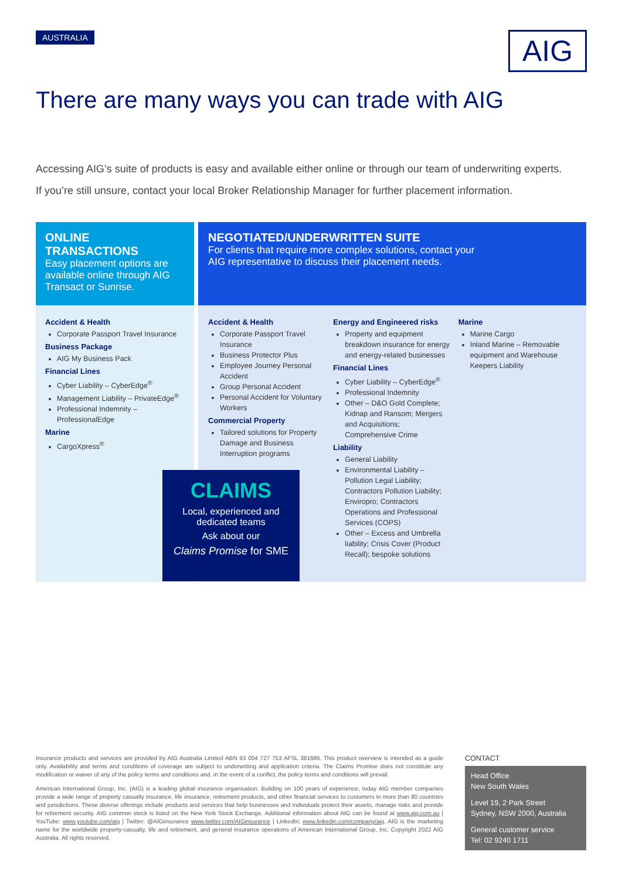AUSTRALIA AIG
There are many ways you can trade with AIG
Accessing AIG’s suite of products is easy and available either online or through our team of underwriting experts.
If you’re still unsure, contact your local Broker Relationship Manager for further placement information.
ONLINE TRANSACTIONS
Easy placement options are available online through AIG Transact or Sunrise.
Accident & Health
Corporate Passport Travel Insurance
Business Package
AIG My Business Pack
Financial Lines
Cyber Liability – CyberEdge<sup>®</sup>
Management Liability – PrivateEdge<sup>®</sup>
Professional Indemnity – ProfessionalEdge
Marine
CargoXpress<sup>®</sup>
NEGOTIATED/UNDERWRITTEN SUITE
For clients that require more complex solutions, contact your
AIG representative to discuss their placement needs.
Accident & Health
Corporate Passport Travel Insurance
Business Protector Plus
Employee Journey Personal Accident
Group Personal Accident
Personal Accident for Voluntary Workers
Commercial Property
Tailored solutions for Property Damage and Business Interruption programs
Energy and Engineered risks
Property and equipment breakdown insurance for energy and energy-related businesses
Financial Lines
Cyber Liability – CyberEdge<sup>®</sup>
Professional Indemnity
Other – D&O Gold Complete; Kidnap and Ransom; Mergers and Acquisitions; Comprehensive Crime
Liability
General Liability
Environmental Liability – Pollution Legal Liability; Contractors Pollution Liability; Enviropro; Contractors Operations and Professional Services (COPS)
Other – Excess and Umbrella liability; Crisis Cover (Product Recall); bespoke solutions
Marine
Marine Cargo
Inland Marine – Removable equipment and Warehouse Keepers Liability
CLAIMS
Local, experienced and
dedicated teams
Ask about our
Claims Promise for SME
Insurance products and services are provided by AIG Australia Limited ABN 93 004 727 753 AFSL 381686. This product overview is intended as a guide only. Availability and terms and conditions of coverage are subject to underwriting and application criteria. The Claims Promise does not constitute any modification or waiver of any of the policy terms and conditions and, in the event of a conflict, the policy terms and conditions will prevail.
American International Group, Inc. (AIG) is a leading global insurance organisation. Building on 100 years of experience, today AIG member companies provide a wide range of property casualty insurance, life insurance, retirement products, and other financial services to customers in more than 80 countries and jurisdictions. These diverse offerings include products and services that help businesses and individuals protect their assets, manage risks and provide for retirement security. AIG common stock is listed on the New York Stock Exchange. Additional information about AIG can be found at www.aig.com.au | YouTube: www.youtube.com/aig | Twitter: @AIGinsurance www.twitter.com/AIGinsurance | LinkedIn: www.linkedin.com/company/aig. AIG is the marketing name for the worldwide property-casualty, life and retirement, and general insurance operations of American International Group, Inc. Copyright 2022 AIG Australia. All rights reserved.
CONTACT
Head Office
New South Wales
Level 19, 2 Park Street
Sydney, NSW 2000, Australia
General customer service
Tel: 02 9240 1711